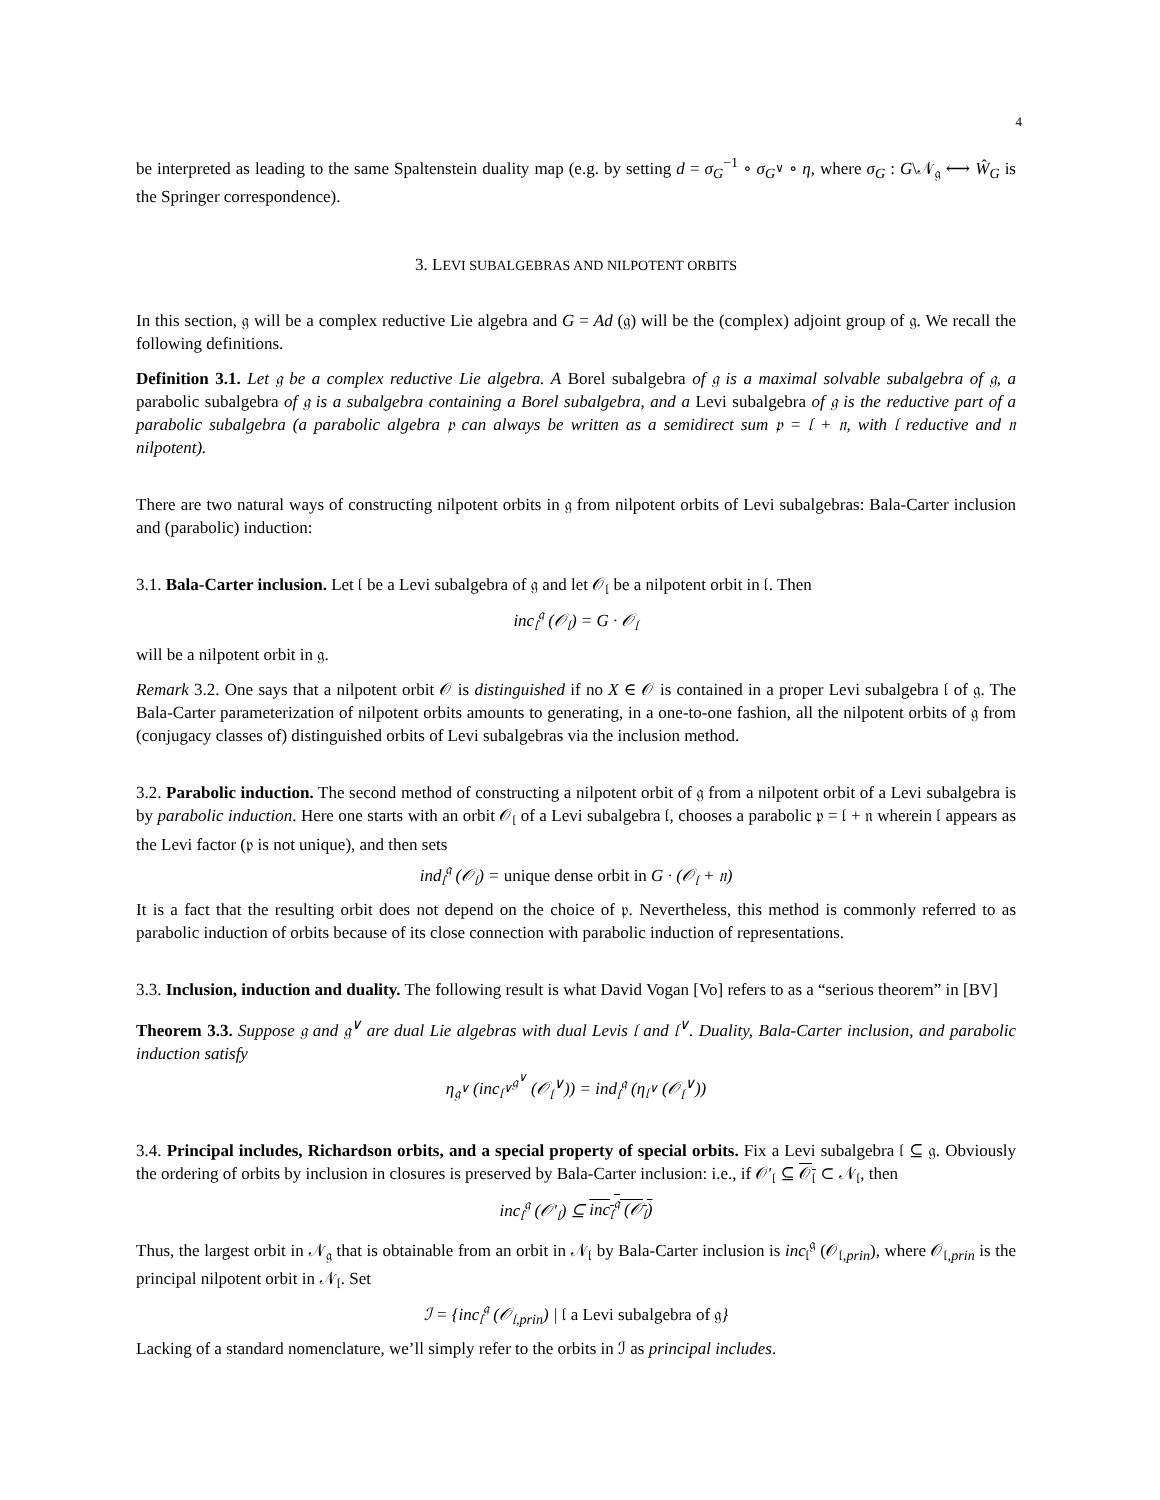4
be interpreted as leading to the same Spaltenstein duality map (e.g. by setting d = σ<sub>G</sub><sup>−1</sup> ∘ σ<sub>G<sup>∨</sup></sub> ∘ η, where σ<sub>G</sub> : G\𝒩<sub>𝔤</sub> ⟷ Ŵ<sub>G</sub> is the Springer correspondence).
3. LEVI SUBALGEBRAS AND NILPOTENT ORBITS
In this section, 𝔤 will be a complex reductive Lie algebra and G = Ad (𝔤) will be the (complex) adjoint group of 𝔤. We recall the following definitions.
Definition 3.1. Let 𝔤 be a complex reductive Lie algebra. A Borel subalgebra of 𝔤 is a maximal solvable subalgebra of 𝔤, a parabolic subalgebra of 𝔤 is a subalgebra containing a Borel subalgebra, and a Levi subalgebra of 𝔤 is the reductive part of a parabolic subalgebra (a parabolic algebra 𝔭 can always be written as a semidirect sum 𝔭 = 𝔩 + 𝔫, with 𝔩 reductive and 𝔫 nilpotent).
There are two natural ways of constructing nilpotent orbits in 𝔤 from nilpotent orbits of Levi subalgebras: Bala-Carter inclusion and (parabolic) induction:
3.1. Bala-Carter inclusion. Let 𝔩 be a Levi subalgebra of 𝔤 and let 𝒪<sub>𝔩</sub> be a nilpotent orbit in 𝔩. Then
inc<sub>𝔩</sub><sup>𝔤</sup> (𝒪<sub>𝔩</sub>) = G · 𝒪<sub>𝔩</sub>
will be a nilpotent orbit in 𝔤.
Remark 3.2. One says that a nilpotent orbit 𝒪 is distinguished if no X ∈ 𝒪 is contained in a proper Levi subalgebra 𝔩 of 𝔤. The Bala-Carter parameterization of nilpotent orbits amounts to generating, in a one-to-one fashion, all the nilpotent orbits of 𝔤 from (conjugacy classes of) distinguished orbits of Levi subalgebras via the inclusion method.
3.2. Parabolic induction. The second method of constructing a nilpotent orbit of 𝔤 from a nilpotent orbit of a Levi subalgebra is by parabolic induction. Here one starts with an orbit 𝒪<sub>𝔩</sub> of a Levi subalgebra 𝔩, chooses a parabolic 𝔭 = 𝔩 + 𝔫 wherein 𝔩 appears as the Levi factor (𝔭 is not unique), and then sets
ind<sub>𝔩</sub><sup>𝔤</sup> (𝒪<sub>𝔩</sub>) = unique dense orbit in G · (𝒪<sub>𝔩</sub> + 𝔫)
It is a fact that the resulting orbit does not depend on the choice of 𝔭. Nevertheless, this method is commonly referred to as parabolic induction of orbits because of its close connection with parabolic induction of representations.
3.3. Inclusion, induction and duality. The following result is what David Vogan [Vo] refers to as a “serious theorem” in [BV]
Theorem 3.3. Suppose 𝔤 and 𝔤<sup>∨</sup> are dual Lie algebras with dual Levis 𝔩 and 𝔩<sup>∨</sup>. Duality, Bala-Carter inclusion, and parabolic induction satisfy
η<sub>𝔤<sup>∨</sup></sub> (inc<sub>𝔩<sup>∨</sup></sub><sup>𝔤<sup>∨</sup></sup> (𝒪<sub>𝔩</sub><sup>∨</sup>)) = ind<sub>𝔩</sub><sup>𝔤</sup> (η<sub>𝔩<sup>∨</sup></sub> (𝒪<sub>𝔩</sub><sup>∨</sup>))
3.4. Principal includes, Richardson orbits, and a special property of special orbits. Fix a Levi subalgebra 𝔩 ⊆ 𝔤. Obviously the ordering of orbits by inclusion in closures is preserved by Bala-Carter inclusion: i.e., if 𝒪′<sub>𝔩</sub> ⊆ 𝒪<sub>𝔩</sub> ⊂ 𝒩<sub>𝔩</sub>, then
inc<sub>𝔩</sub><sup>𝔤</sup> (𝒪′<sub>𝔩</sub>) ⊆ inc<sub>𝔩</sub><sup>𝔤</sup> (𝒪<sub>𝔩</sub>)
Thus, the largest orbit in 𝒩<sub>𝔤</sub> that is obtainable from an orbit in 𝒩<sub>𝔩</sub> by Bala-Carter inclusion is inc<sub>𝔩</sub><sup>𝔤</sup> (𝒪<sub>𝔩,prin</sub>), where 𝒪<sub>𝔩,prin</sub> is the principal nilpotent orbit in 𝒩<sub>𝔩</sub>. Set
ℐ = {inc<sub>𝔩</sub><sup>𝔤</sup> (𝒪<sub>𝔩,prin</sub>) | 𝔩 a Levi subalgebra of 𝔤}
Lacking of a standard nomenclature, we’ll simply refer to the orbits in ℐ as principal includes.